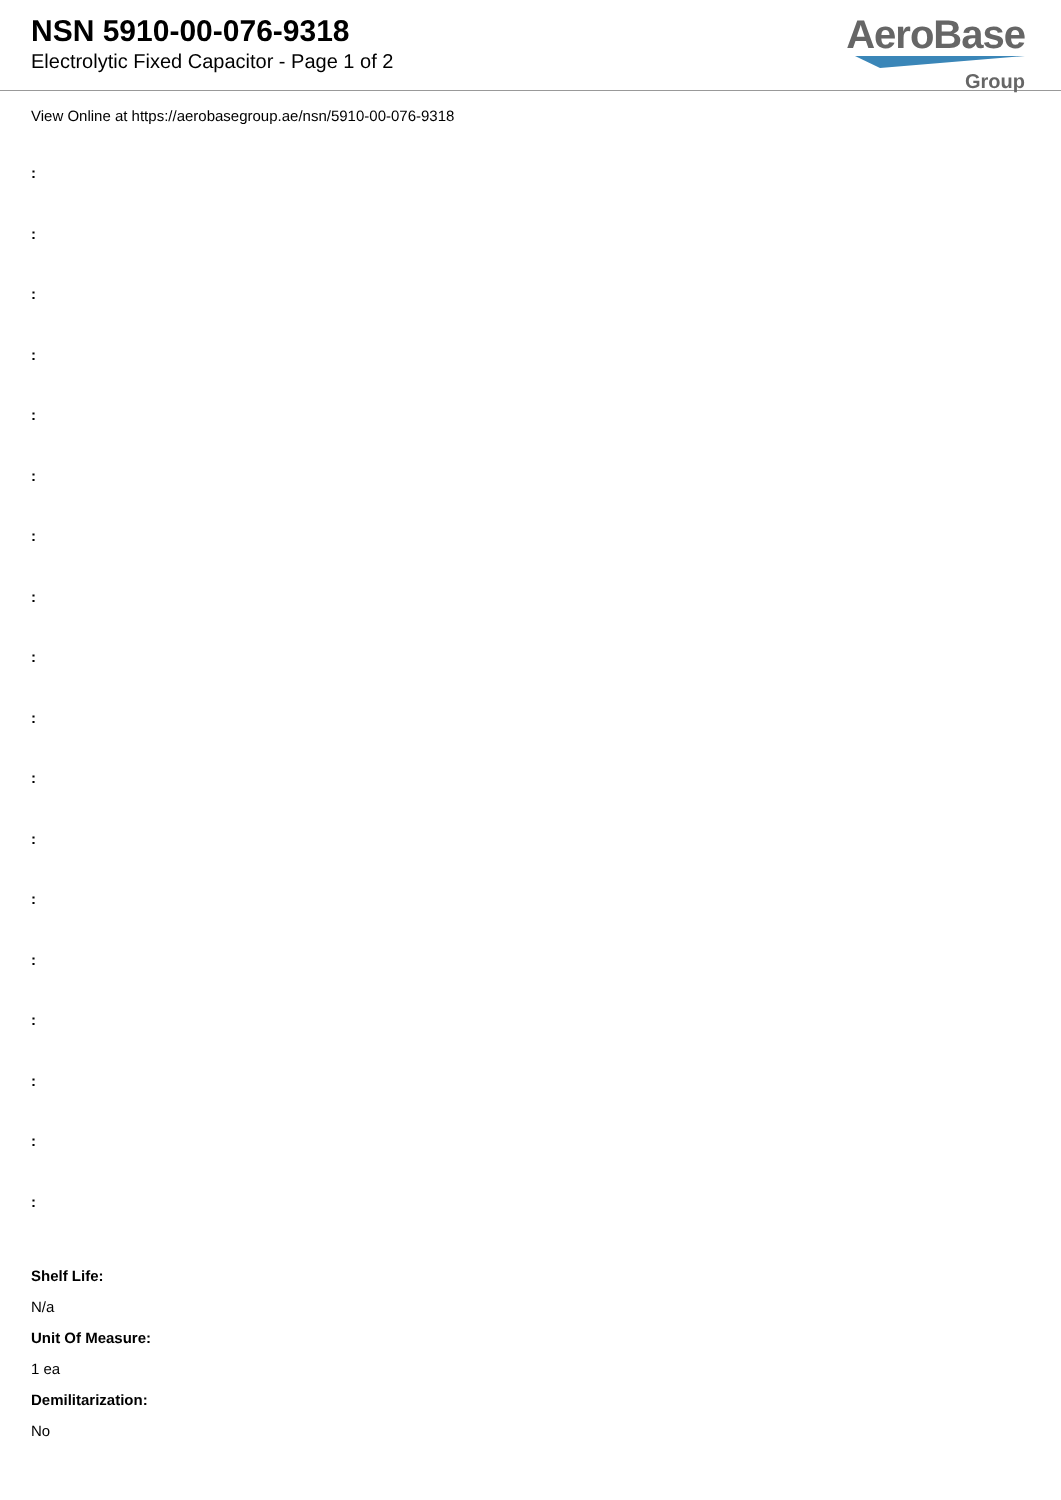NSN 5910-00-076-9318
Electrolytic Fixed Capacitor - Page 1 of 2
AeroBase
Group
View Online at https://aerobasegroup.ae/nsn/5910-00-076-9318
:
:
:
:
:
:
:
:
:
:
:
:
:
:
:
:
:
:
Shelf Life:
N/a
Unit Of Measure:
1 ea
Demilitarization:
No